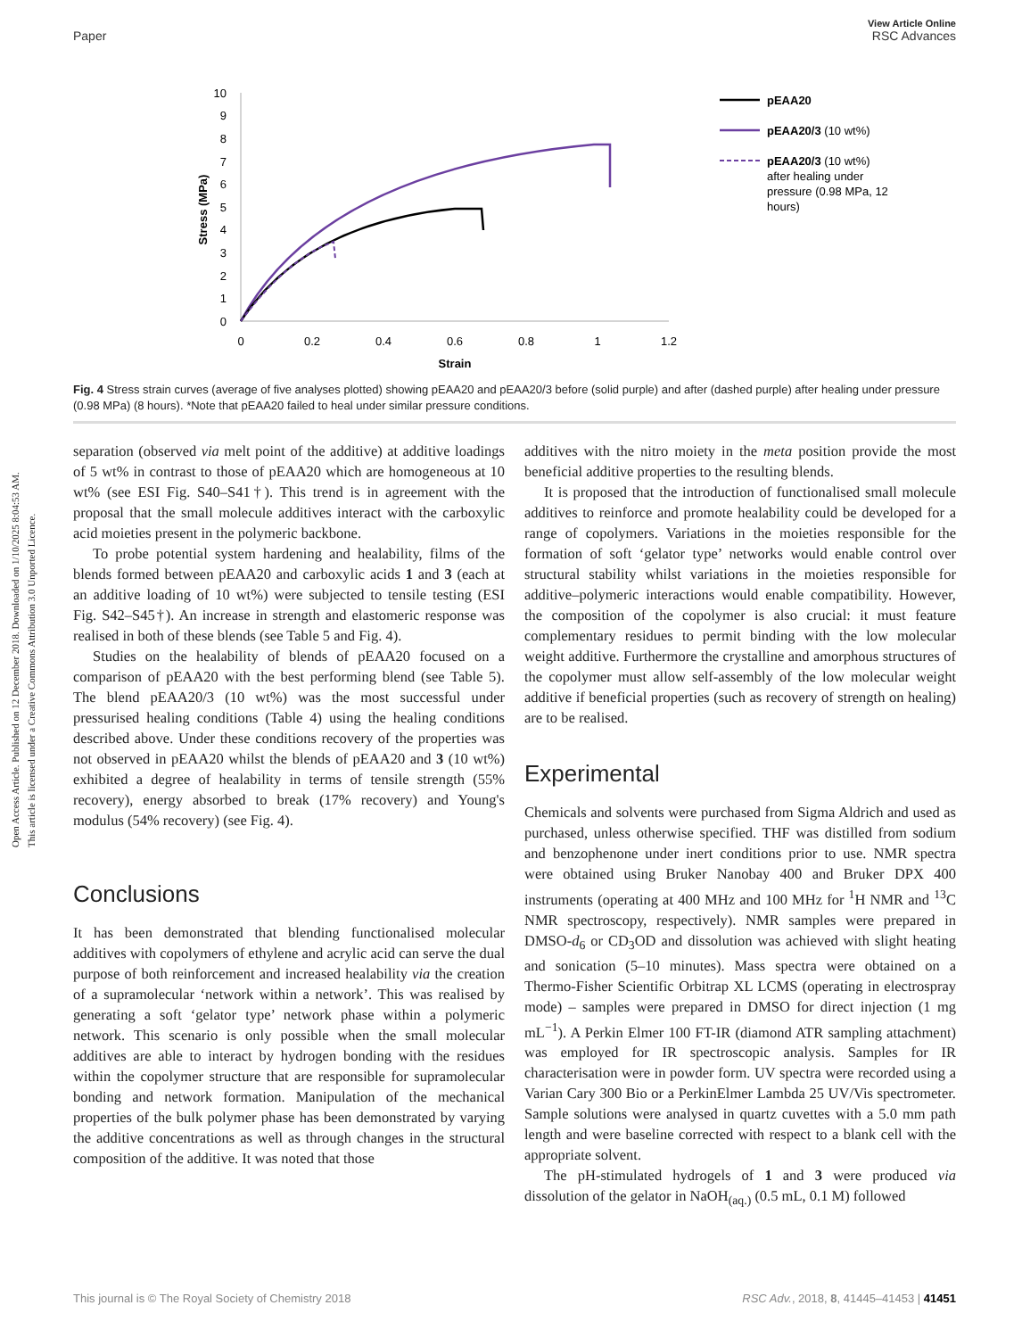View Article Online
Paper RSC Advances
Open Access Article. Published on 12 December 2018. Downloaded on 1/10/2025 8:04:53 AM.
This article is licensed under a Creative Commons Attribution 3.0 Unported Licence.
0
1
2
3
4
5
6
7
8
9
10
0
0.2
0.4
0.6
0.8
1
1.2
Strain
Stress (MPa)
pEAA20
pEAA20/3 (10 wt%)
pEAA20/3 (10 wt%)
after healing under
pressure (0.98 MPa, 12
hours)
Fig. 4 Stress strain curves (average of five analyses plotted) showing pEAA20 and pEAA20/3 before (solid purple) and after (dashed purple) after healing under pressure (0.98 MPa) (8 hours). *Note that pEAA20 failed to heal under similar pressure conditions.
separation (observed via melt point of the additive) at additive loadings of 5 wt% in contrast to those of pEAA20 which are homogeneous at 10 wt% (see ESI Fig. S40–S41†). This trend is in agreement with the proposal that the small molecule additives interact with the carboxylic acid moieties present in the polymeric backbone.
To probe potential system hardening and healability, films of the blends formed between pEAA20 and carboxylic acids 1 and 3 (each at an additive loading of 10 wt%) were subjected to tensile testing (ESI Fig. S42–S45†). An increase in strength and elastomeric response was realised in both of these blends (see Table 5 and Fig. 4).
Studies on the healability of blends of pEAA20 focused on a comparison of pEAA20 with the best performing blend (see Table 5). The blend pEAA20/3 (10 wt%) was the most successful under pressurised healing conditions (Table 4) using the healing conditions described above. Under these conditions recovery of the properties was not observed in pEAA20 whilst the blends of pEAA20 and 3 (10 wt%) exhibited a degree of healability in terms of tensile strength (55% recovery), energy absorbed to break (17% recovery) and Young's modulus (54% recovery) (see Fig. 4).
Conclusions
It has been demonstrated that blending functionalised molecular additives with copolymers of ethylene and acrylic acid can serve the dual purpose of both reinforcement and increased healability via the creation of a supramolecular ‘network within a network’. This was realised by generating a soft ‘gelator type’ network phase within a polymeric network. This scenario is only possible when the small molecular additives are able to interact by hydrogen bonding with the residues within the copolymer structure that are responsible for supramolecular bonding and network formation. Manipulation of the mechanical properties of the bulk polymer phase has been demonstrated by varying the additive concentrations as well as through changes in the structural composition of the additive. It was noted that those
additives with the nitro moiety in the meta position provide the most beneficial additive properties to the resulting blends.
It is proposed that the introduction of functionalised small molecule additives to reinforce and promote healability could be developed for a range of copolymers. Variations in the moieties responsible for the formation of soft ‘gelator type’ networks would enable control over structural stability whilst variations in the moieties responsible for additive–polymeric interactions would enable compatibility. However, the composition of the copolymer is also crucial: it must feature complementary residues to permit binding with the low molecular weight additive. Furthermore the crystalline and amorphous structures of the copolymer must allow self-assembly of the low molecular weight additive if beneficial properties (such as recovery of strength on healing) are to be realised.
Experimental
Chemicals and solvents were purchased from Sigma Aldrich and used as purchased, unless otherwise specified. THF was distilled from sodium and benzophenone under inert conditions prior to use. NMR spectra were obtained using Bruker Nanobay 400 and Bruker DPX 400 instruments (operating at 400 MHz and 100 MHz for <sup>1</sup>H NMR and <sup>13</sup>C NMR spectroscopy, respectively). NMR samples were prepared in DMSO-d<sub>6</sub> or CD<sub>3</sub>OD and dissolution was achieved with slight heating and sonication (5–10 minutes). Mass spectra were obtained on a Thermo-Fisher Scientific Orbitrap XL LCMS (operating in electrospray mode) – samples were prepared in DMSO for direct injection (1 mg mL<sup>−1</sup>). A Perkin Elmer 100 FT-IR (diamond ATR sampling attachment) was employed for IR spectroscopic analysis. Samples for IR characterisation were in powder form. UV spectra were recorded using a Varian Cary 300 Bio or a PerkinElmer Lambda 25 UV/Vis spectrometer. Sample solutions were analysed in quartz cuvettes with a 5.0 mm path length and were baseline corrected with respect to a blank cell with the appropriate solvent.
The pH-stimulated hydrogels of 1 and 3 were produced via dissolution of the gelator in NaOH<sub>(aq.)</sub> (0.5 mL, 0.1 M) followed
This journal is © The Royal Society of Chemistry 2018 RSC Adv., 2018, 8, 41445–41453 | 41451